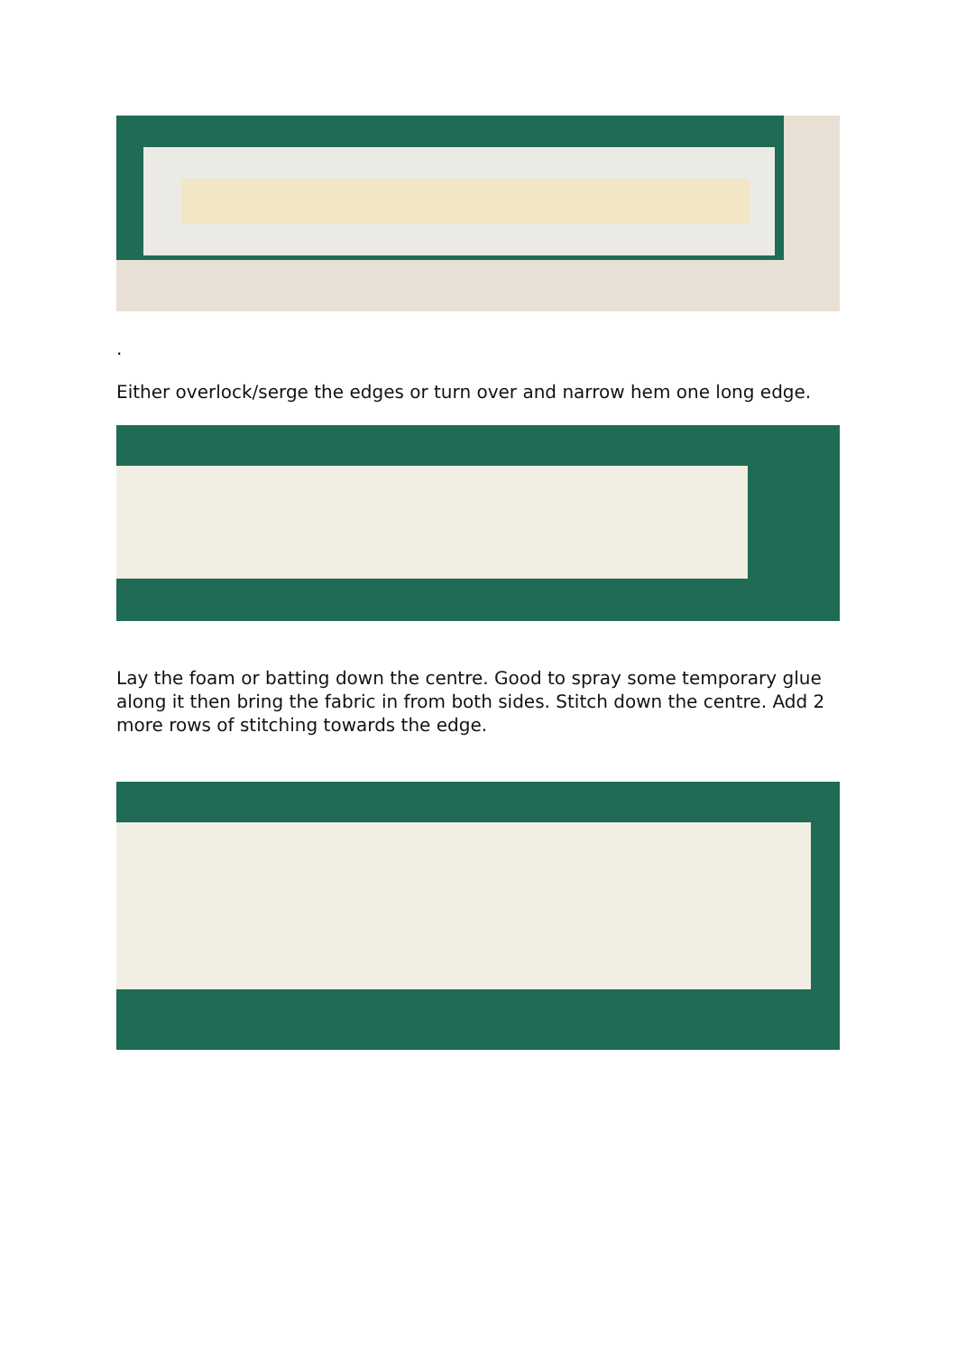.
Either overlock/serge the edges or turn over and narrow hem one long edge.
Lay the foam or batting down the centre. Good to spray some temporary glue along it then bring the fabric in from both sides. Stitch down the centre. Add 2 more rows of stitching towards the edge.